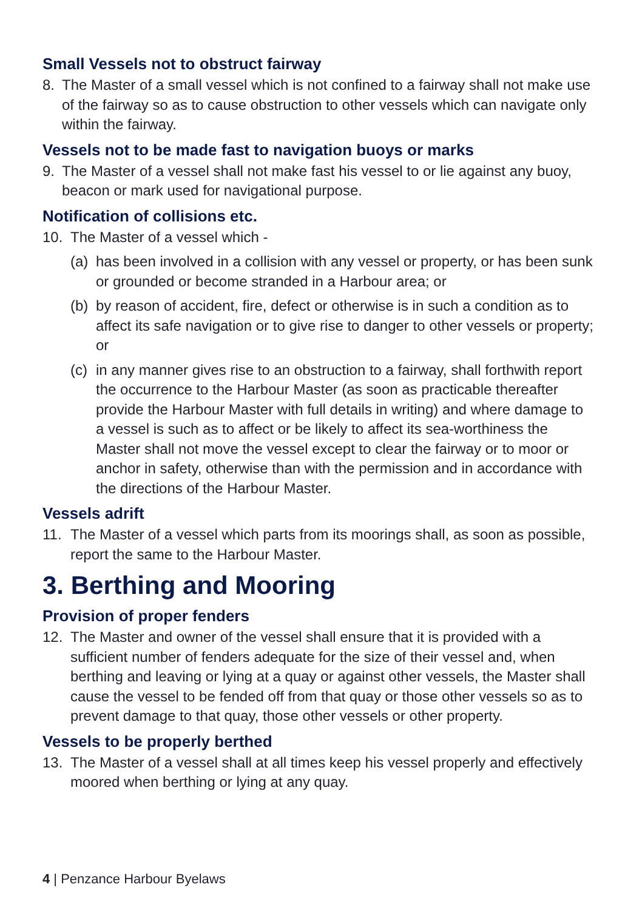Small Vessels not to obstruct fairway
8. The Master of a small vessel which is not confined to a fairway shall not make use of the fairway so as to cause obstruction to other vessels which can navigate only within the fairway.
Vessels not to be made fast to navigation buoys or marks
9. The Master of a vessel shall not make fast his vessel to or lie against any buoy, beacon or mark used for navigational purpose.
Notification of collisions etc.
10. The Master of a vessel which -
(a) has been involved in a collision with any vessel or property, or has been sunk or grounded or become stranded in a Harbour area; or
(b) by reason of accident, fire, defect or otherwise is in such a condition as to affect its safe navigation or to give rise to danger to other vessels or property; or
(c) in any manner gives rise to an obstruction to a fairway, shall forthwith report the occurrence to the Harbour Master (as soon as practicable thereafter provide the Harbour Master with full details in writing) and where damage to a vessel is such as to affect or be likely to affect its sea-worthiness the Master shall not move the vessel except to clear the fairway or to moor or anchor in safety, otherwise than with the permission and in accordance with the directions of the Harbour Master.
Vessels adrift
11. The Master of a vessel which parts from its moorings shall, as soon as possible, report the same to the Harbour Master.
3. Berthing and Mooring
Provision of proper fenders
12. The Master and owner of the vessel shall ensure that it is provided with a sufficient number of fenders adequate for the size of their vessel and, when berthing and leaving or lying at a quay or against other vessels, the Master shall cause the vessel to be fended off from that quay or those other vessels so as to prevent damage to that quay, those other vessels or other property.
Vessels to be properly berthed
13. The Master of a vessel shall at all times keep his vessel properly and effectively moored when berthing or lying at any quay.
4 | Penzance Harbour Byelaws